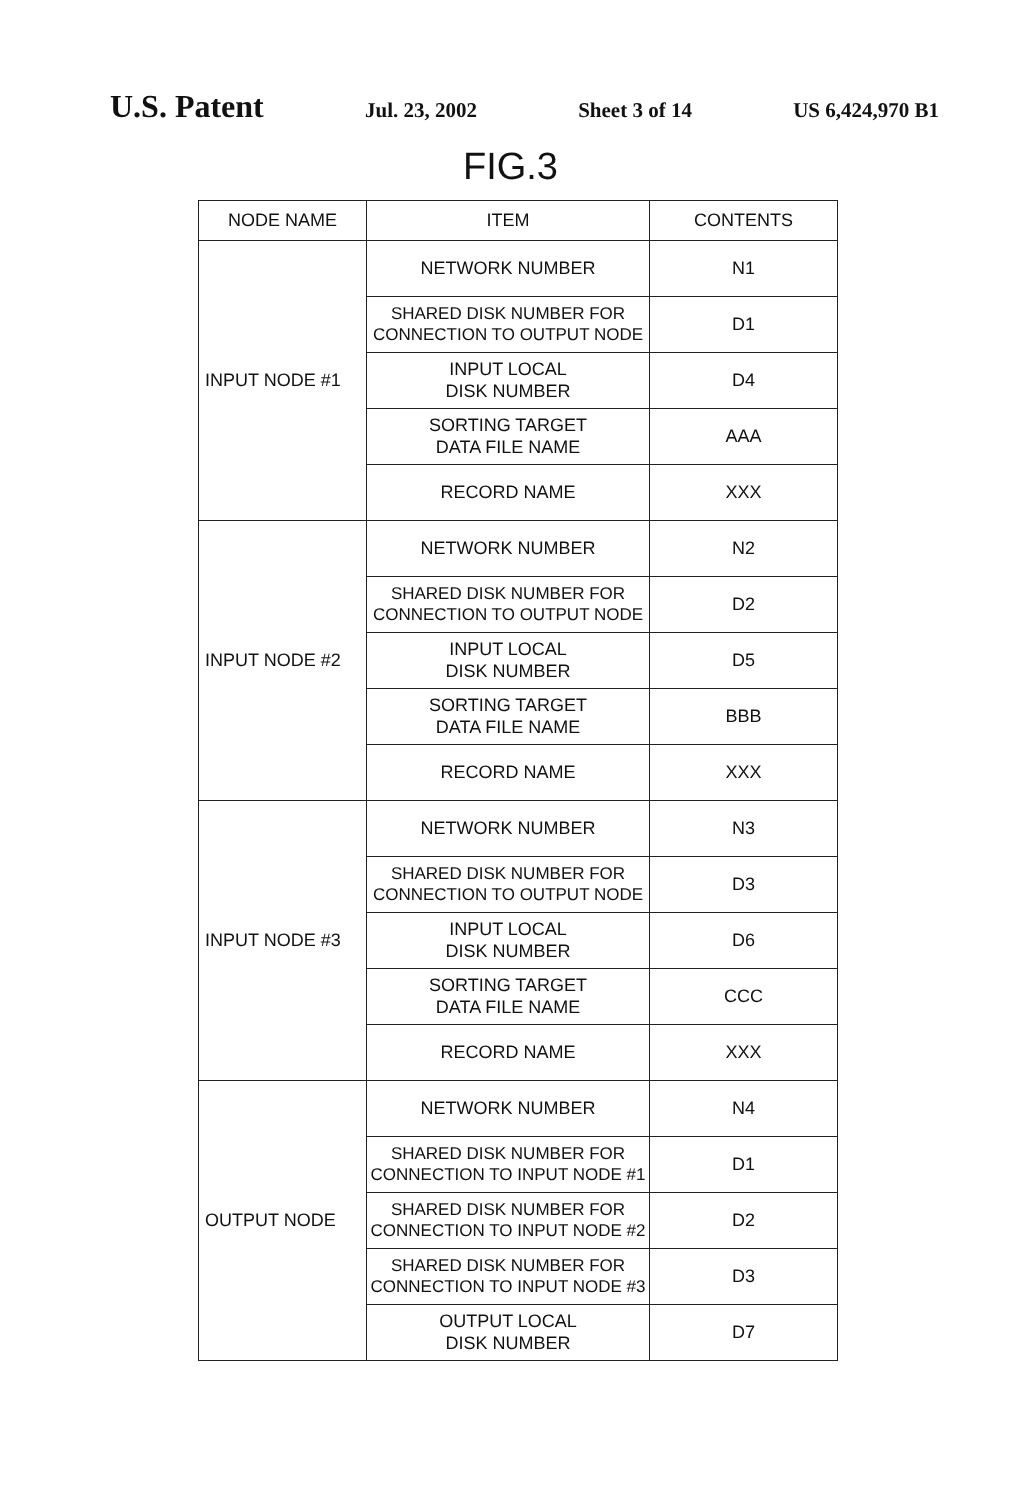U.S. Patent Jul. 23, 2002 Sheet 3 of 14 US 6,424,970 B1
FIG.3
| NODE NAME | ITEM | CONTENTS |
| --- | --- | --- |
| INPUT NODE #1 | NETWORK NUMBER | N1 |
| | SHARED DISK NUMBER FOR CONNECTION TO OUTPUT NODE | D1 |
| | INPUT LOCAL DISK NUMBER | D4 |
| | SORTING TARGET DATA FILE NAME | AAA |
| | RECORD NAME | XXX |
| INPUT NODE #2 | NETWORK NUMBER | N2 |
| | SHARED DISK NUMBER FOR CONNECTION TO OUTPUT NODE | D2 |
| | INPUT LOCAL DISK NUMBER | D5 |
| | SORTING TARGET DATA FILE NAME | BBB |
| | RECORD NAME | XXX |
| INPUT NODE #3 | NETWORK NUMBER | N3 |
| | SHARED DISK NUMBER FOR CONNECTION TO OUTPUT NODE | D3 |
| | INPUT LOCAL DISK NUMBER | D6 |
| | SORTING TARGET DATA FILE NAME | CCC |
| | RECORD NAME | XXX |
| OUTPUT NODE | NETWORK NUMBER | N4 |
| | SHARED DISK NUMBER FOR CONNECTION TO INPUT NODE #1 | D1 |
| | SHARED DISK NUMBER FOR CONNECTION TO INPUT NODE #2 | D2 |
| | SHARED DISK NUMBER FOR CONNECTION TO INPUT NODE #3 | D3 |
| | OUTPUT LOCAL DISK NUMBER | D7 |